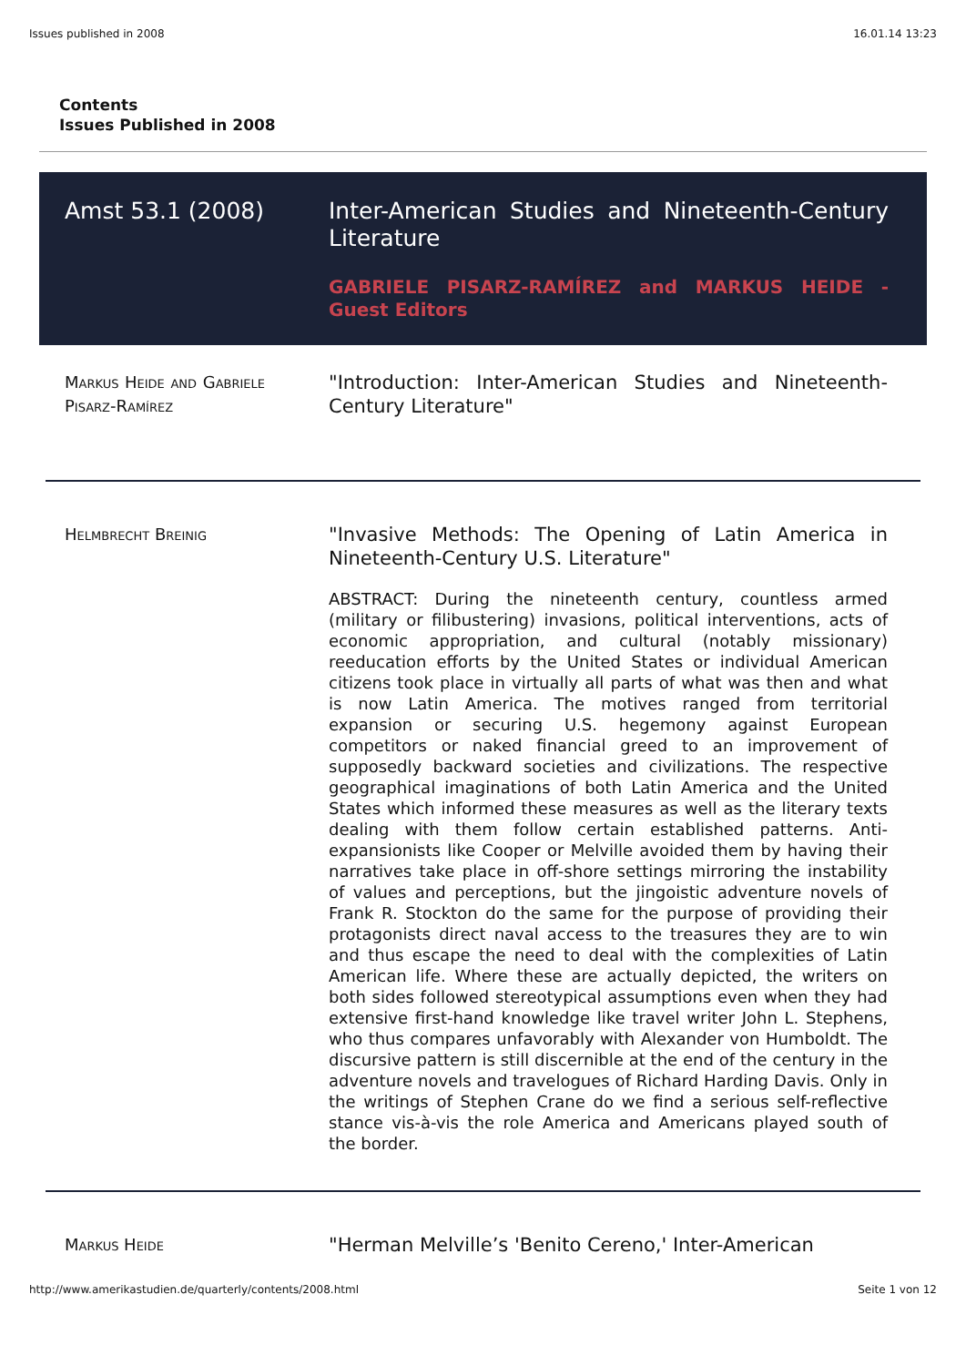Issues published in 2008 16.01.14 13:23
Contents
Issues Published in 2008
Amst 53.1 (2008) Inter-American Studies and Nineteenth-Century Literature
GABRIELE PISARZ-RAMÍREZ and MARKUS HEIDE - Guest Editors
Markus Heide and Gabriele Pisarz-Ramírez
"Introduction: Inter-American Studies and Nineteenth-Century Literature"
Helmbrecht Breinig
"Invasive Methods: The Opening of Latin America in Nineteenth-Century U.S. Literature"
ABSTRACT: During the nineteenth century, countless armed (military or filibustering) invasions, political interventions, acts of economic appropriation, and cultural (notably missionary) reeducation efforts by the United States or individual American citizens took place in virtually all parts of what was then and what is now Latin America. The motives ranged from territorial expansion or securing U.S. hegemony against European competitors or naked financial greed to an improvement of supposedly backward societies and civilizations. The respective geographical imaginations of both Latin America and the United States which informed these measures as well as the literary texts dealing with them follow certain established patterns. Anti-expansionists like Cooper or Melville avoided them by having their narratives take place in off-shore settings mirroring the instability of values and perceptions, but the jingoistic adventure novels of Frank R. Stockton do the same for the purpose of providing their protagonists direct naval access to the treasures they are to win and thus escape the need to deal with the complexities of Latin American life. Where these are actually depicted, the writers on both sides followed stereotypical assumptions even when they had extensive first-hand knowledge like travel writer John L. Stephens, who thus compares unfavorably with Alexander von Humboldt. The discursive pattern is still discernible at the end of the century in the adventure novels and travelogues of Richard Harding Davis. Only in the writings of Stephen Crane do we find a serious self-reflective stance vis-à-vis the role America and Americans played south of the border.
Markus Heide
"Herman Melville’s 'Benito Cereno,' Inter-American
http://www.amerikastudien.de/quarterly/contents/2008.html Seite 1 von 12